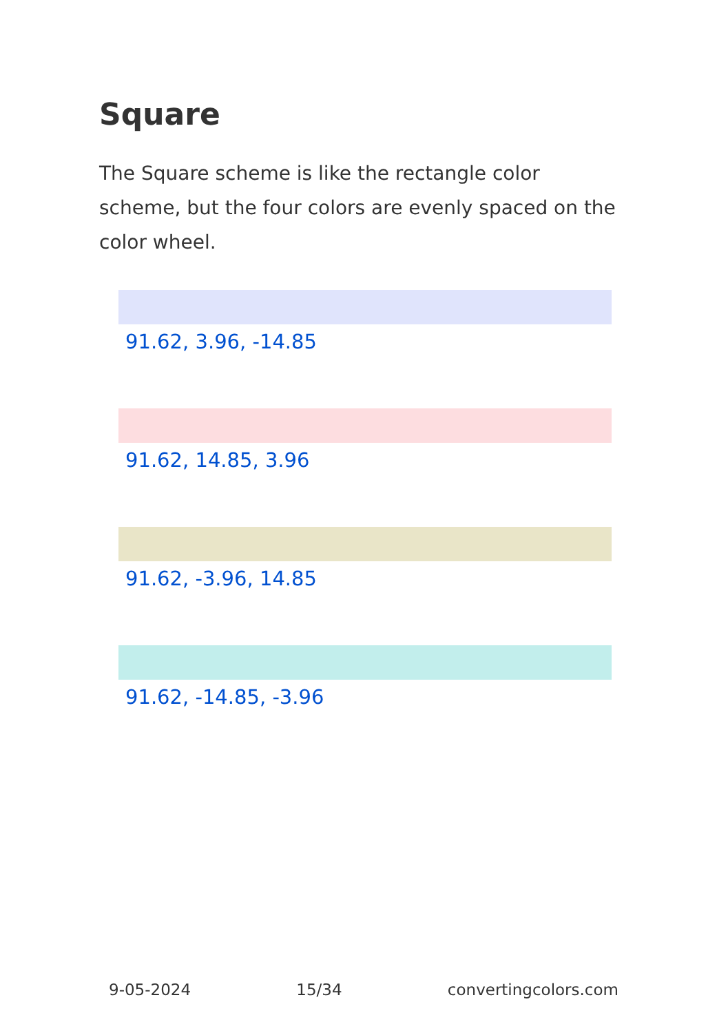Square
The Square scheme is like the rectangle color scheme, but the four colors are evenly spaced on the color wheel.
91.62, 3.96, -14.85
91.62, 14.85, 3.96
91.62, -3.96, 14.85
91.62, -14.85, -3.96
9-05-2024 15/34 convertingcolors.com